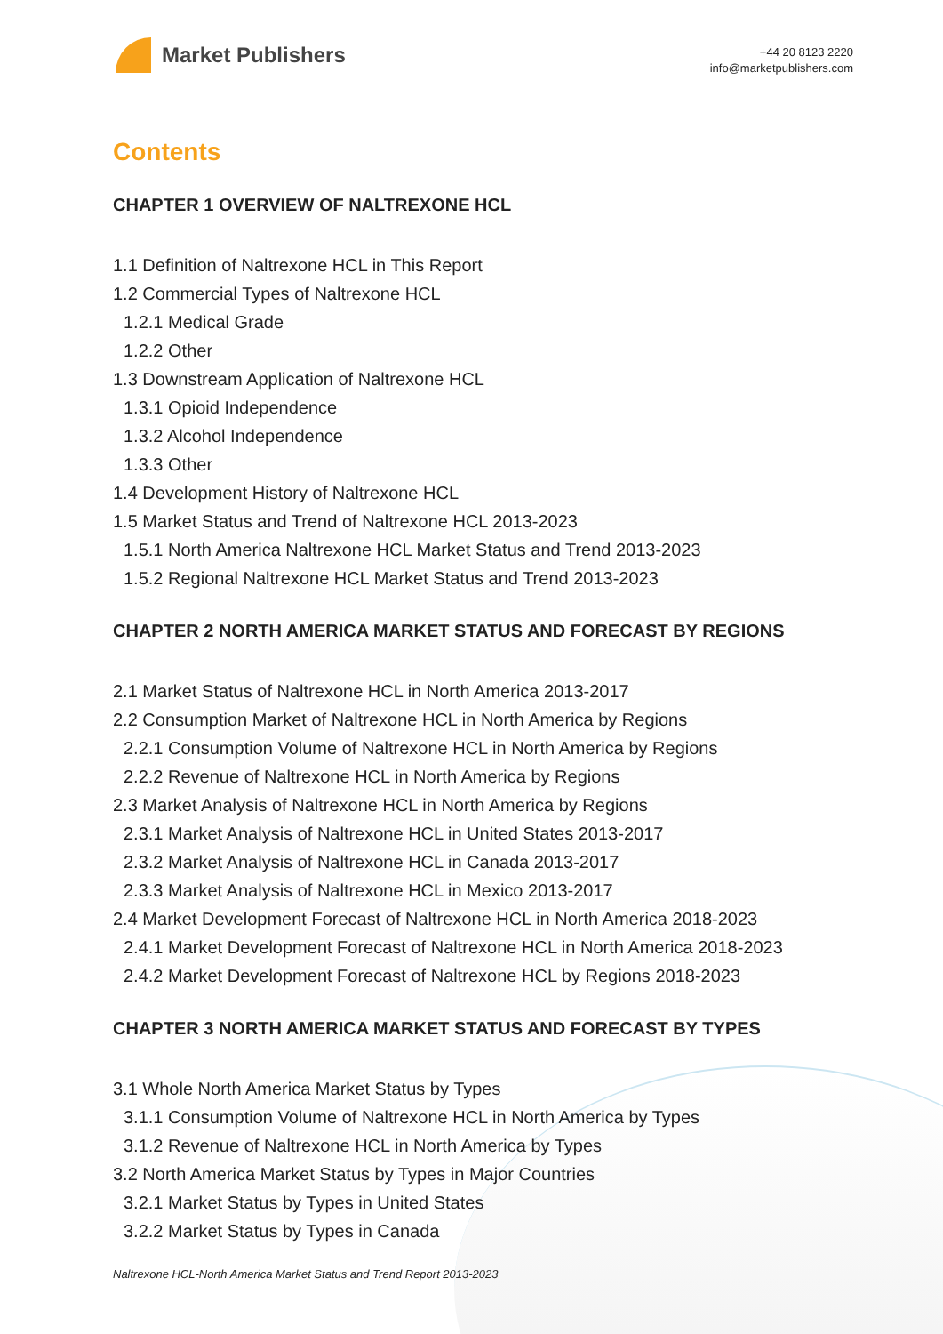Market Publishers
+44 20 8123 2220
info@marketpublishers.com
Contents
CHAPTER 1 OVERVIEW OF NALTREXONE HCL
1.1 Definition of Naltrexone HCL in This Report
1.2 Commercial Types of Naltrexone HCL
1.2.1 Medical Grade
1.2.2 Other
1.3 Downstream Application of Naltrexone HCL
1.3.1 Opioid Independence
1.3.2 Alcohol Independence
1.3.3 Other
1.4 Development History of Naltrexone HCL
1.5 Market Status and Trend of Naltrexone HCL 2013-2023
1.5.1 North America Naltrexone HCL Market Status and Trend 2013-2023
1.5.2 Regional Naltrexone HCL Market Status and Trend 2013-2023
CHAPTER 2 NORTH AMERICA MARKET STATUS AND FORECAST BY REGIONS
2.1 Market Status of Naltrexone HCL in North America 2013-2017
2.2 Consumption Market of Naltrexone HCL in North America by Regions
2.2.1 Consumption Volume of Naltrexone HCL in North America by Regions
2.2.2 Revenue of Naltrexone HCL in North America by Regions
2.3 Market Analysis of Naltrexone HCL in North America by Regions
2.3.1 Market Analysis of Naltrexone HCL in United States 2013-2017
2.3.2 Market Analysis of Naltrexone HCL in Canada 2013-2017
2.3.3 Market Analysis of Naltrexone HCL in Mexico 2013-2017
2.4 Market Development Forecast of Naltrexone HCL in North America 2018-2023
2.4.1 Market Development Forecast of Naltrexone HCL in North America 2018-2023
2.4.2 Market Development Forecast of Naltrexone HCL by Regions 2018-2023
CHAPTER 3 NORTH AMERICA MARKET STATUS AND FORECAST BY TYPES
3.1 Whole North America Market Status by Types
3.1.1 Consumption Volume of Naltrexone HCL in North America by Types
3.1.2 Revenue of Naltrexone HCL in North America by Types
3.2 North America Market Status by Types in Major Countries
3.2.1 Market Status by Types in United States
3.2.2 Market Status by Types in Canada
Naltrexone HCL-North America Market Status and Trend Report 2013-2023